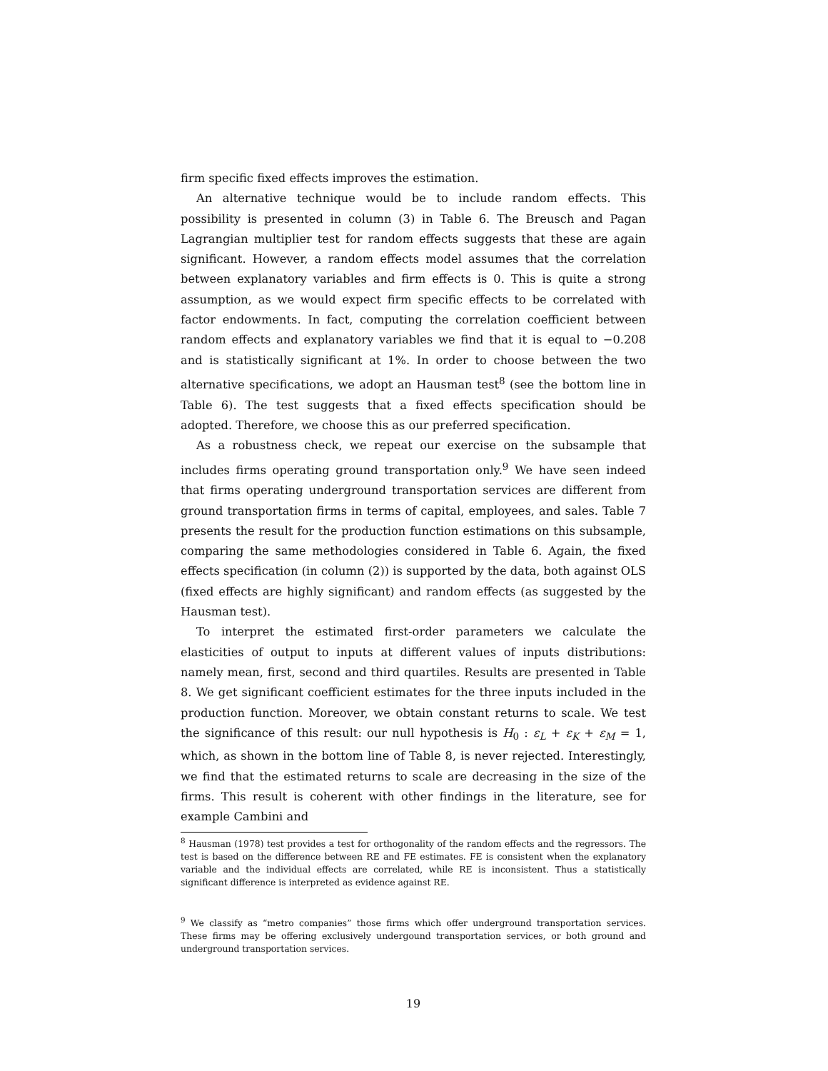firm specific fixed effects improves the estimation.
An alternative technique would be to include random effects. This possibility is presented in column (3) in Table 6. The Breusch and Pagan Lagrangian multiplier test for random effects suggests that these are again significant. However, a random effects model assumes that the correlation between explanatory variables and firm effects is 0. This is quite a strong assumption, as we would expect firm specific effects to be correlated with factor endowments. In fact, computing the correlation coefficient between random effects and explanatory variables we find that it is equal to −0.208 and is statistically significant at 1%. In order to choose between the two alternative specifications, we adopt an Hausman test<sup>8</sup> (see the bottom line in Table 6). The test suggests that a fixed effects specification should be adopted. Therefore, we choose this as our preferred specification.
As a robustness check, we repeat our exercise on the subsample that includes firms operating ground transportation only.<sup>9</sup> We have seen indeed that firms operating underground transportation services are different from ground transportation firms in terms of capital, employees, and sales. Table 7 presents the result for the production function estimations on this subsample, comparing the same methodologies considered in Table 6. Again, the fixed effects specification (in column (2)) is supported by the data, both against OLS (fixed effects are highly significant) and random effects (as suggested by the Hausman test).
To interpret the estimated first-order parameters we calculate the elasticities of output to inputs at different values of inputs distributions: namely mean, first, second and third quartiles. Results are presented in Table 8. We get significant coefficient estimates for the three inputs included in the production function. Moreover, we obtain constant returns to scale. We test the significance of this result: our null hypothesis is H<sub>0</sub> : ε<sub>L</sub> + ε<sub>K</sub> + ε<sub>M</sub> = 1, which, as shown in the bottom line of Table 8, is never rejected. Interestingly, we find that the estimated returns to scale are decreasing in the size of the firms. This result is coherent with other findings in the literature, see for example Cambini and
<sup>8</sup> Hausman (1978) test provides a test for orthogonality of the random effects and the regressors. The test is based on the difference between RE and FE estimates. FE is consistent when the explanatory variable and the individual effects are correlated, while RE is inconsistent. Thus a statistically significant difference is interpreted as evidence against RE.
<sup>9</sup> We classify as “metro companies” those firms which offer underground transportation services. These firms may be offering exclusively undergound transportation services, or both ground and underground transportation services.
19